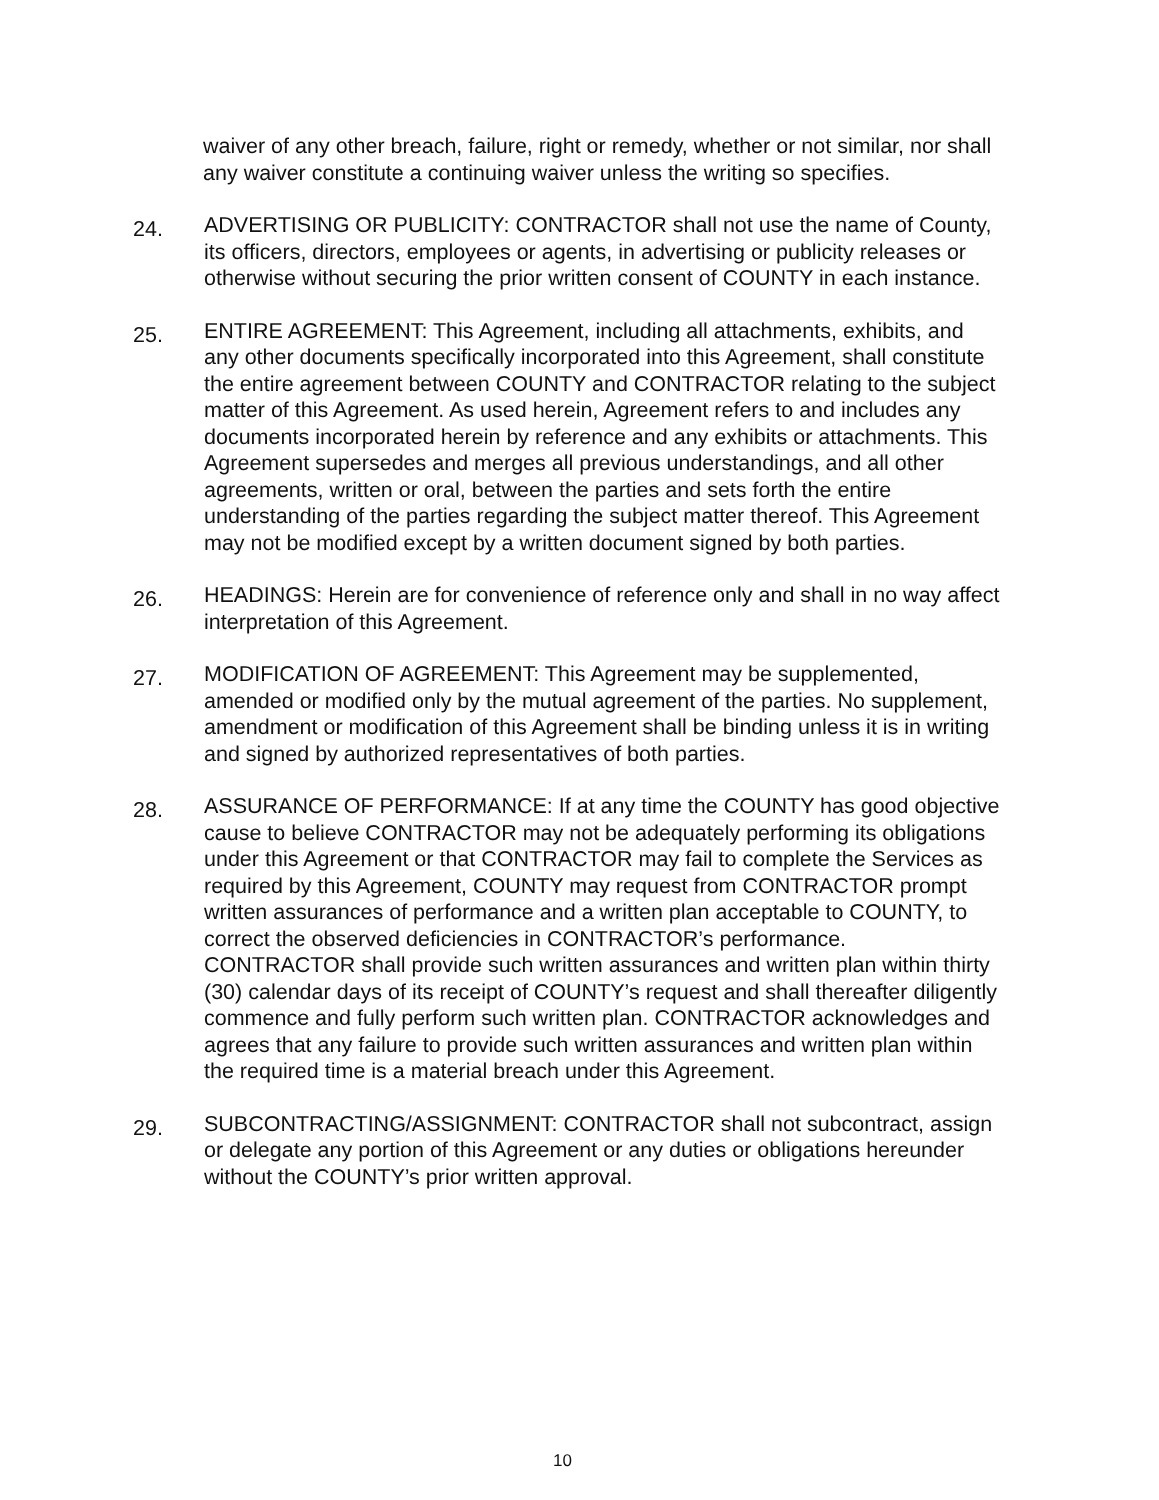waiver of any other breach, failure, right or remedy, whether or not similar, nor shall any waiver constitute a continuing waiver unless the writing so specifies.
24.
ADVERTISING OR PUBLICITY: CONTRACTOR shall not use the name of County, its officers, directors, employees or agents, in advertising or publicity releases or otherwise without securing the prior written consent of COUNTY in each instance.
25.
ENTIRE AGREEMENT: This Agreement, including all attachments, exhibits, and any other documents specifically incorporated into this Agreement, shall constitute the entire agreement between COUNTY and CONTRACTOR relating to the subject matter of this Agreement. As used herein, Agreement refers to and includes any documents incorporated herein by reference and any exhibits or attachments. This Agreement supersedes and merges all previous understandings, and all other agreements, written or oral, between the parties and sets forth the entire understanding of the parties regarding the subject matter thereof. This Agreement may not be modified except by a written document signed by both parties.
26.
HEADINGS: Herein are for convenience of reference only and shall in no way affect interpretation of this Agreement.
27.
MODIFICATION OF AGREEMENT: This Agreement may be supplemented, amended or modified only by the mutual agreement of the parties. No supplement, amendment or modification of this Agreement shall be binding unless it is in writing and signed by authorized representatives of both parties.
28.
ASSURANCE OF PERFORMANCE: If at any time the COUNTY has good objective cause to believe CONTRACTOR may not be adequately performing its obligations under this Agreement or that CONTRACTOR may fail to complete the Services as required by this Agreement, COUNTY may request from CONTRACTOR prompt written assurances of performance and a written plan acceptable to COUNTY, to correct the observed deficiencies in CONTRACTOR’s performance. CONTRACTOR shall provide such written assurances and written plan within thirty (30) calendar days of its receipt of COUNTY’s request and shall thereafter diligently commence and fully perform such written plan. CONTRACTOR acknowledges and agrees that any failure to provide such written assurances and written plan within the required time is a material breach under this Agreement.
29.
SUBCONTRACTING/ASSIGNMENT: CONTRACTOR shall not subcontract, assign or delegate any portion of this Agreement or any duties or obligations hereunder without the COUNTY’s prior written approval.
10